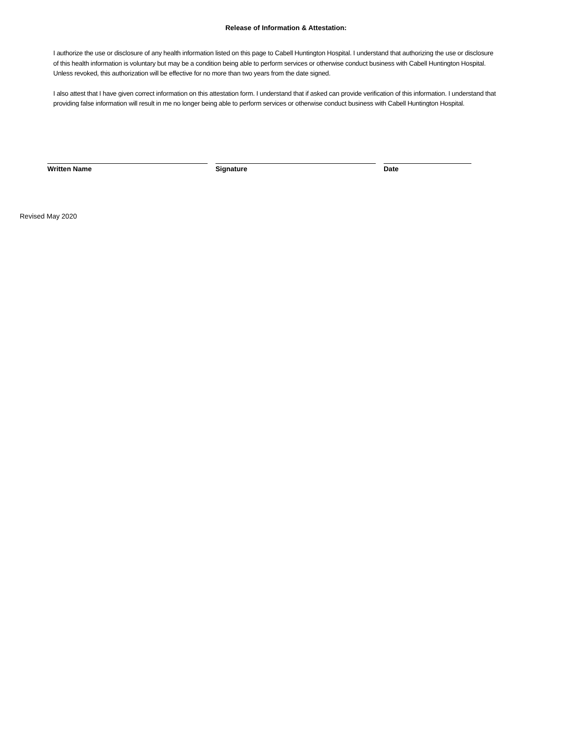Release of Information & Attestation:
I authorize the use or disclosure of any health information listed on this page to Cabell Huntington Hospital. I understand that authorizing the use or disclosure of this health information is voluntary but may be a condition being able to perform services or otherwise conduct business with Cabell Huntington Hospital. Unless revoked, this authorization will be effective for no more than two years from the date signed.
I also attest that I have given correct information on this attestation form. I understand that if asked can provide verification of this information. I understand that providing false information will result in me no longer being able to perform services or otherwise conduct business with Cabell Huntington Hospital.
Written Name Signature Date
Revised May 2020